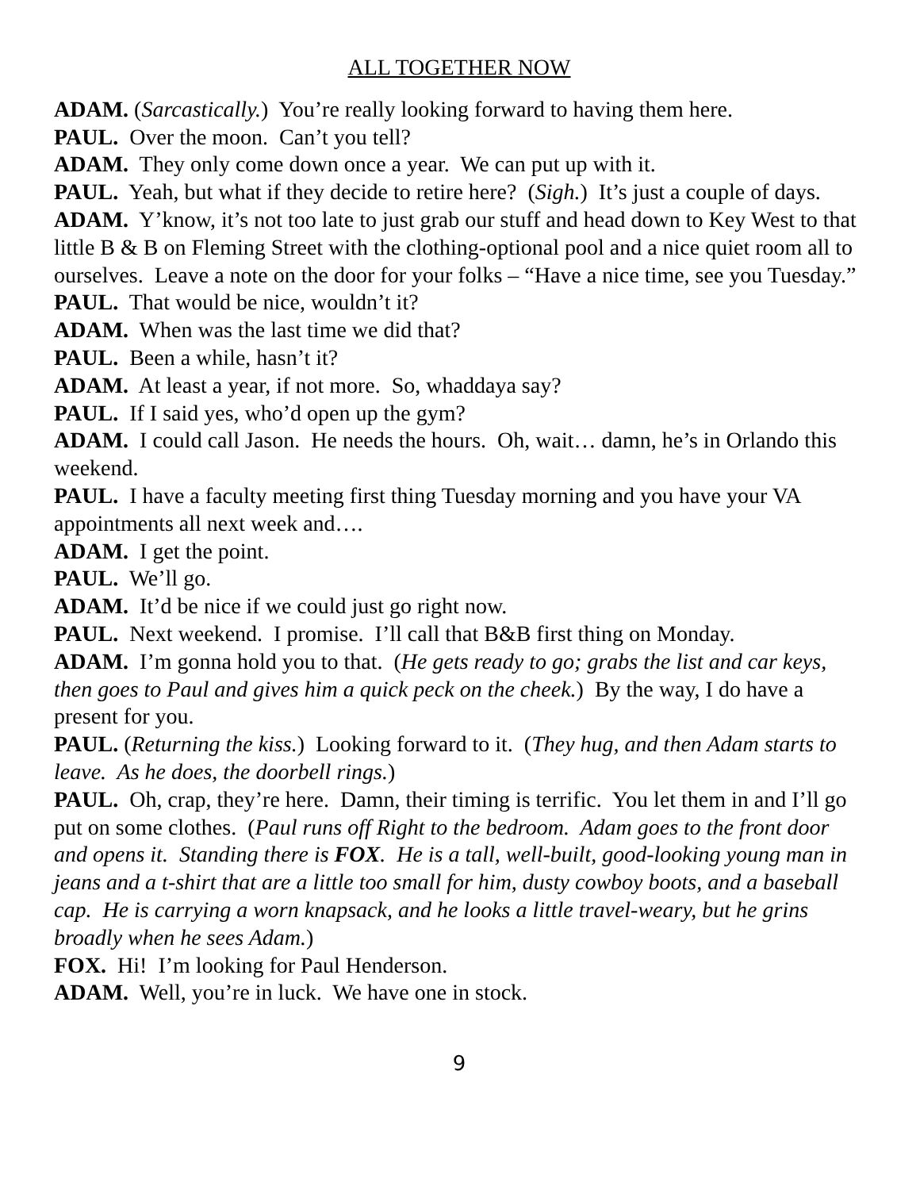ALL TOGETHER NOW
ADAM. (Sarcastically.) You’re really looking forward to having them here.
PAUL. Over the moon. Can’t you tell?
ADAM. They only come down once a year. We can put up with it.
PAUL. Yeah, but what if they decide to retire here? (Sigh.) It’s just a couple of days.
ADAM. Y’know, it’s not too late to just grab our stuff and head down to Key West to that little B & B on Fleming Street with the clothing-optional pool and a nice quiet room all to ourselves. Leave a note on the door for your folks – “Have a nice time, see you Tuesday.”
PAUL. That would be nice, wouldn’t it?
ADAM. When was the last time we did that?
PAUL. Been a while, hasn’t it?
ADAM. At least a year, if not more. So, whaddaya say?
PAUL. If I said yes, who’d open up the gym?
ADAM. I could call Jason. He needs the hours. Oh, wait… damn, he’s in Orlando this weekend.
PAUL. I have a faculty meeting first thing Tuesday morning and you have your VA appointments all next week and….
ADAM. I get the point.
PAUL. We’ll go.
ADAM. It’d be nice if we could just go right now.
PAUL. Next weekend. I promise. I’ll call that B&B first thing on Monday.
ADAM. I’m gonna hold you to that. (He gets ready to go; grabs the list and car keys, then goes to Paul and gives him a quick peck on the cheek.) By the way, I do have a present for you.
PAUL. (Returning the kiss.) Looking forward to it. (They hug, and then Adam starts to leave. As he does, the doorbell rings.)
PAUL. Oh, crap, they’re here. Damn, their timing is terrific. You let them in and I’ll go put on some clothes. (Paul runs off Right to the bedroom. Adam goes to the front door and opens it. Standing there is FOX. He is a tall, well-built, good-looking young man in jeans and a t-shirt that are a little too small for him, dusty cowboy boots, and a baseball cap. He is carrying a worn knapsack, and he looks a little travel-weary, but he grins broadly when he sees Adam.)
FOX. Hi! I’m looking for Paul Henderson.
ADAM. Well, you’re in luck. We have one in stock.
9